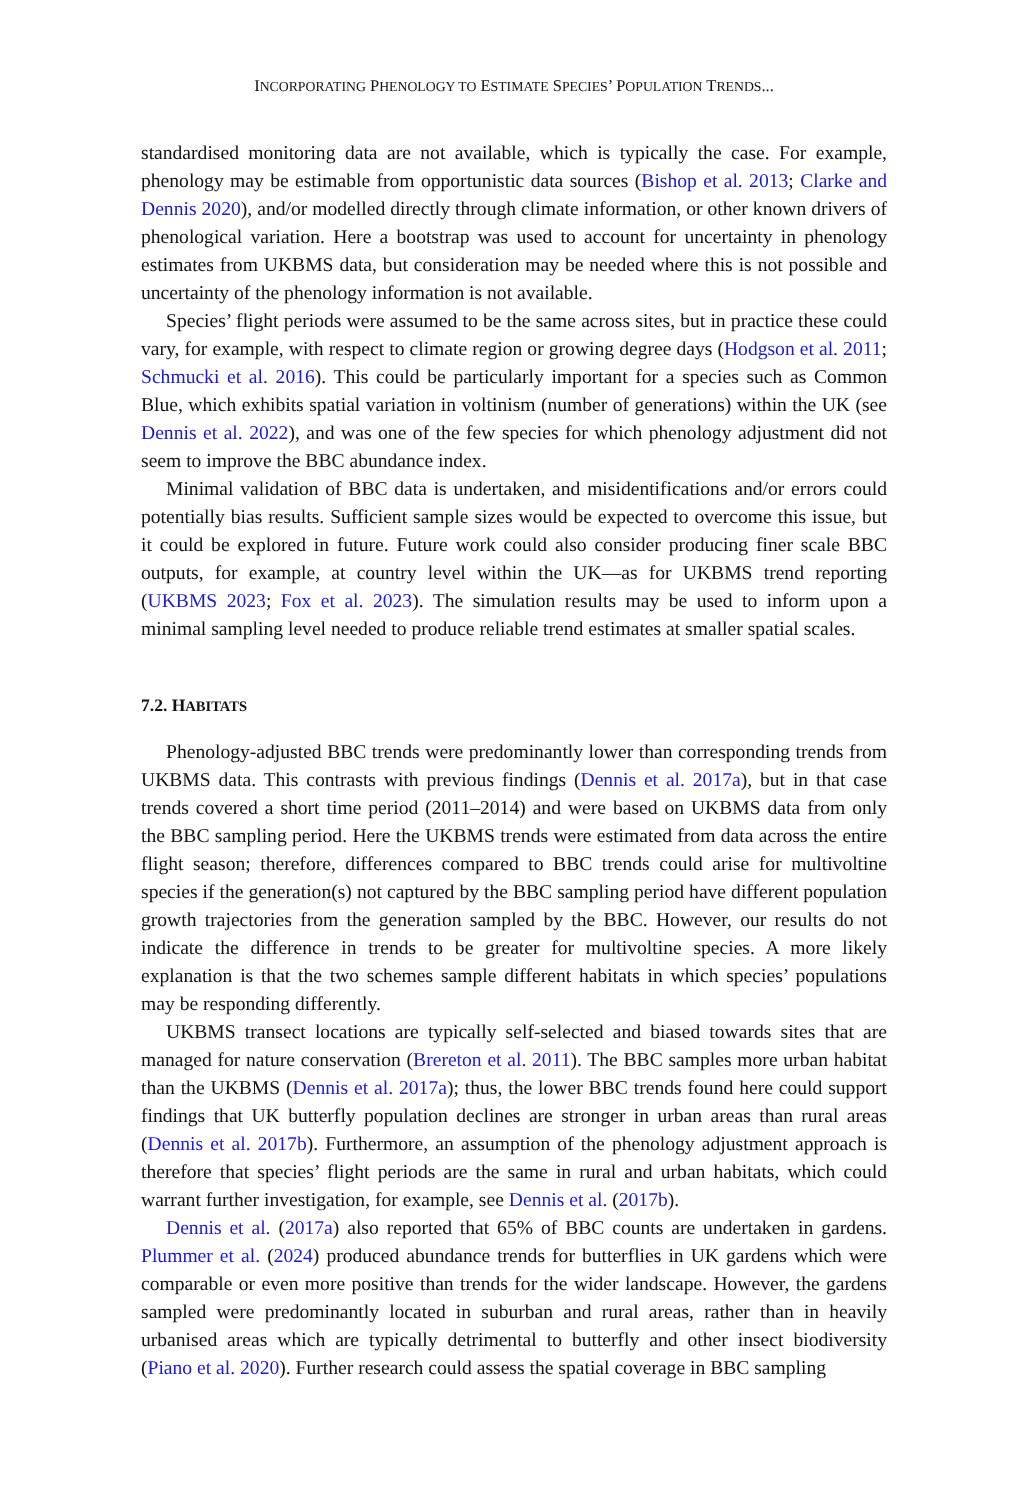INCORPORATING PHENOLOGY TO ESTIMATE SPECIES’ POPULATION TRENDS...
standardised monitoring data are not available, which is typically the case. For example, phenology may be estimable from opportunistic data sources (Bishop et al. 2013; Clarke and Dennis 2020), and/or modelled directly through climate information, or other known drivers of phenological variation. Here a bootstrap was used to account for uncertainty in phenology estimates from UKBMS data, but consideration may be needed where this is not possible and uncertainty of the phenology information is not available.
Species’ flight periods were assumed to be the same across sites, but in practice these could vary, for example, with respect to climate region or growing degree days (Hodgson et al. 2011; Schmucki et al. 2016). This could be particularly important for a species such as Common Blue, which exhibits spatial variation in voltinism (number of generations) within the UK (see Dennis et al. 2022), and was one of the few species for which phenology adjustment did not seem to improve the BBC abundance index.
Minimal validation of BBC data is undertaken, and misidentifications and/or errors could potentially bias results. Sufficient sample sizes would be expected to overcome this issue, but it could be explored in future. Future work could also consider producing finer scale BBC outputs, for example, at country level within the UK—as for UKBMS trend reporting (UKBMS 2023; Fox et al. 2023). The simulation results may be used to inform upon a minimal sampling level needed to produce reliable trend estimates at smaller spatial scales.
7.2. HABITATS
Phenology-adjusted BBC trends were predominantly lower than corresponding trends from UKBMS data. This contrasts with previous findings (Dennis et al. 2017a), but in that case trends covered a short time period (2011–2014) and were based on UKBMS data from only the BBC sampling period. Here the UKBMS trends were estimated from data across the entire flight season; therefore, differences compared to BBC trends could arise for multivoltine species if the generation(s) not captured by the BBC sampling period have different population growth trajectories from the generation sampled by the BBC. However, our results do not indicate the difference in trends to be greater for multivoltine species. A more likely explanation is that the two schemes sample different habitats in which species’ populations may be responding differently.
UKBMS transect locations are typically self-selected and biased towards sites that are managed for nature conservation (Brereton et al. 2011). The BBC samples more urban habitat than the UKBMS (Dennis et al. 2017a); thus, the lower BBC trends found here could support findings that UK butterfly population declines are stronger in urban areas than rural areas (Dennis et al. 2017b). Furthermore, an assumption of the phenology adjustment approach is therefore that species’ flight periods are the same in rural and urban habitats, which could warrant further investigation, for example, see Dennis et al. (2017b).
Dennis et al. (2017a) also reported that 65% of BBC counts are undertaken in gardens. Plummer et al. (2024) produced abundance trends for butterflies in UK gardens which were comparable or even more positive than trends for the wider landscape. However, the gardens sampled were predominantly located in suburban and rural areas, rather than in heavily urbanised areas which are typically detrimental to butterfly and other insect biodiversity (Piano et al. 2020). Further research could assess the spatial coverage in BBC sampling